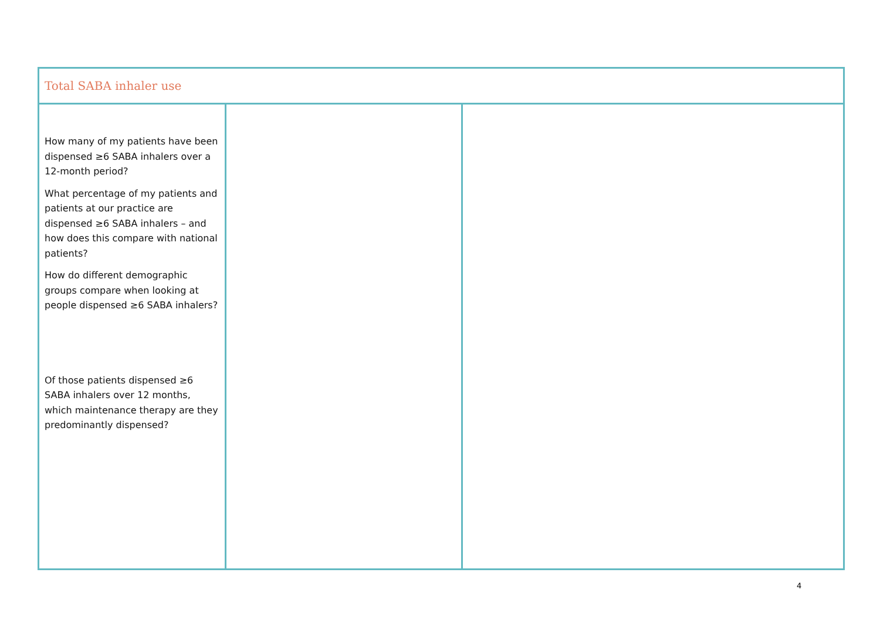| Total SABA inhaler use | | |
| How many of my patients have been dispensed ≥6 SABA inhalers over a 12-month period? What percentage of my patients and patients at our practice are dispensed ≥6 SABA inhalers – and how does this compare with national patients? How do different demographic groups compare when looking at people dispensed ≥6 SABA inhalers? Of those patients dispensed ≥6 SABA inhalers over 12 months, which maintenance therapy are they predominantly dispensed? | | |
4